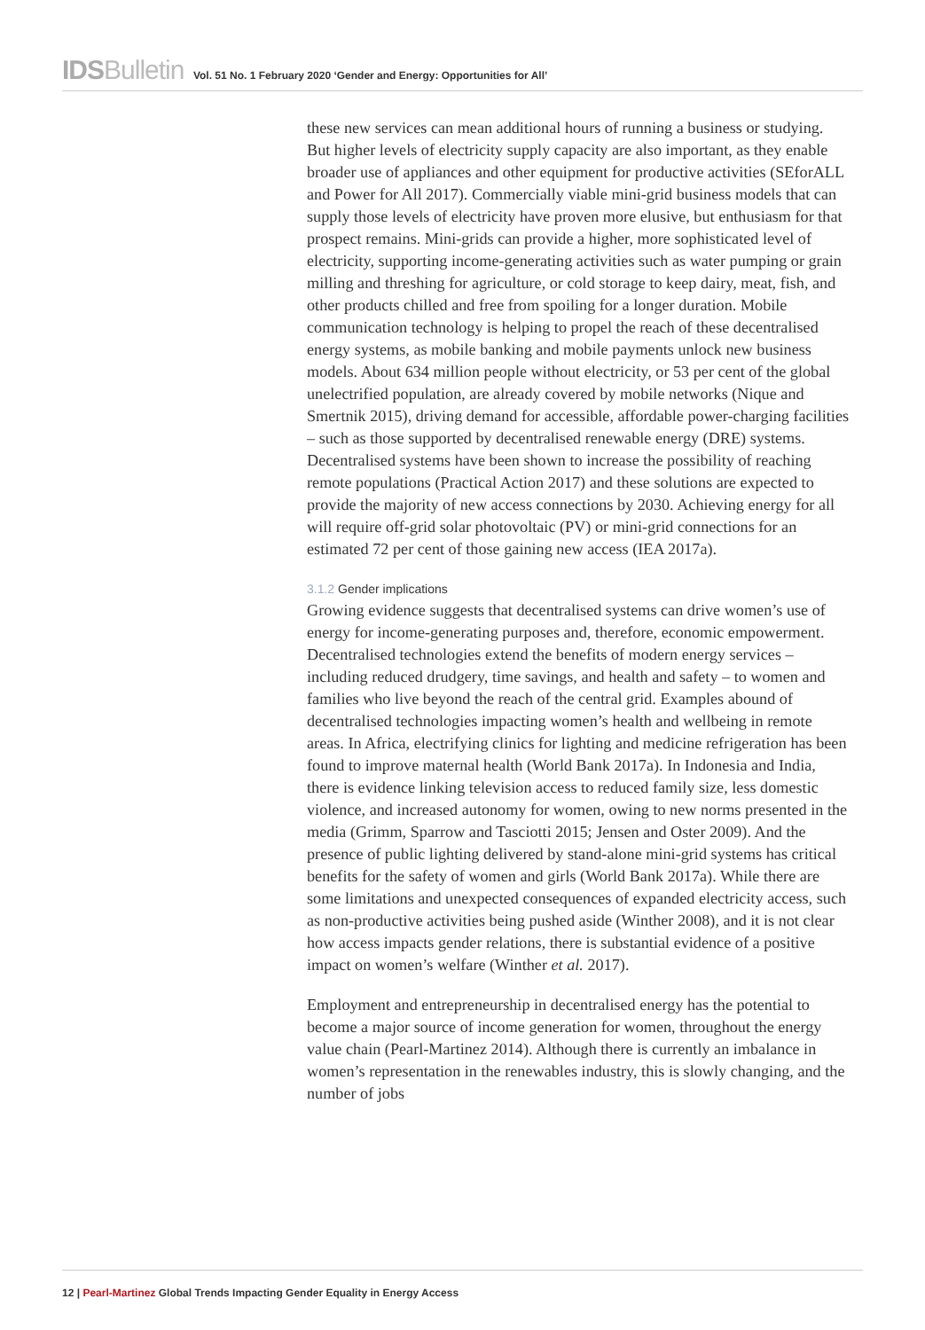IDSBulletin Vol. 51 No. 1 February 2020 ‘Gender and Energy: Opportunities for All’
these new services can mean additional hours of running a business or studying. But higher levels of electricity supply capacity are also important, as they enable broader use of appliances and other equipment for productive activities (SEforALL and Power for All 2017). Commercially viable mini-grid business models that can supply those levels of electricity have proven more elusive, but enthusiasm for that prospect remains. Mini-grids can provide a higher, more sophisticated level of electricity, supporting income-generating activities such as water pumping or grain milling and threshing for agriculture, or cold storage to keep dairy, meat, fish, and other products chilled and free from spoiling for a longer duration. Mobile communication technology is helping to propel the reach of these decentralised energy systems, as mobile banking and mobile payments unlock new business models. About 634 million people without electricity, or 53 per cent of the global unelectrified population, are already covered by mobile networks (Nique and Smertnik 2015), driving demand for accessible, affordable power-charging facilities – such as those supported by decentralised renewable energy (DRE) systems. Decentralised systems have been shown to increase the possibility of reaching remote populations (Practical Action 2017) and these solutions are expected to provide the majority of new access connections by 2030. Achieving energy for all will require off-grid solar photovoltaic (PV) or mini-grid connections for an estimated 72 per cent of those gaining new access (IEA 2017a).
3.1.2 Gender implications
Growing evidence suggests that decentralised systems can drive women’s use of energy for income-generating purposes and, therefore, economic empowerment. Decentralised technologies extend the benefits of modern energy services – including reduced drudgery, time savings, and health and safety – to women and families who live beyond the reach of the central grid. Examples abound of decentralised technologies impacting women’s health and wellbeing in remote areas. In Africa, electrifying clinics for lighting and medicine refrigeration has been found to improve maternal health (World Bank 2017a). In Indonesia and India, there is evidence linking television access to reduced family size, less domestic violence, and increased autonomy for women, owing to new norms presented in the media (Grimm, Sparrow and Tasciotti 2015; Jensen and Oster 2009). And the presence of public lighting delivered by stand-alone mini-grid systems has critical benefits for the safety of women and girls (World Bank 2017a). While there are some limitations and unexpected consequences of expanded electricity access, such as non-productive activities being pushed aside (Winther 2008), and it is not clear how access impacts gender relations, there is substantial evidence of a positive impact on women’s welfare (Winther et al. 2017).
Employment and entrepreneurship in decentralised energy has the potential to become a major source of income generation for women, throughout the energy value chain (Pearl-Martinez 2014). Although there is currently an imbalance in women’s representation in the renewables industry, this is slowly changing, and the number of jobs
12 | Pearl-Martinez Global Trends Impacting Gender Equality in Energy Access